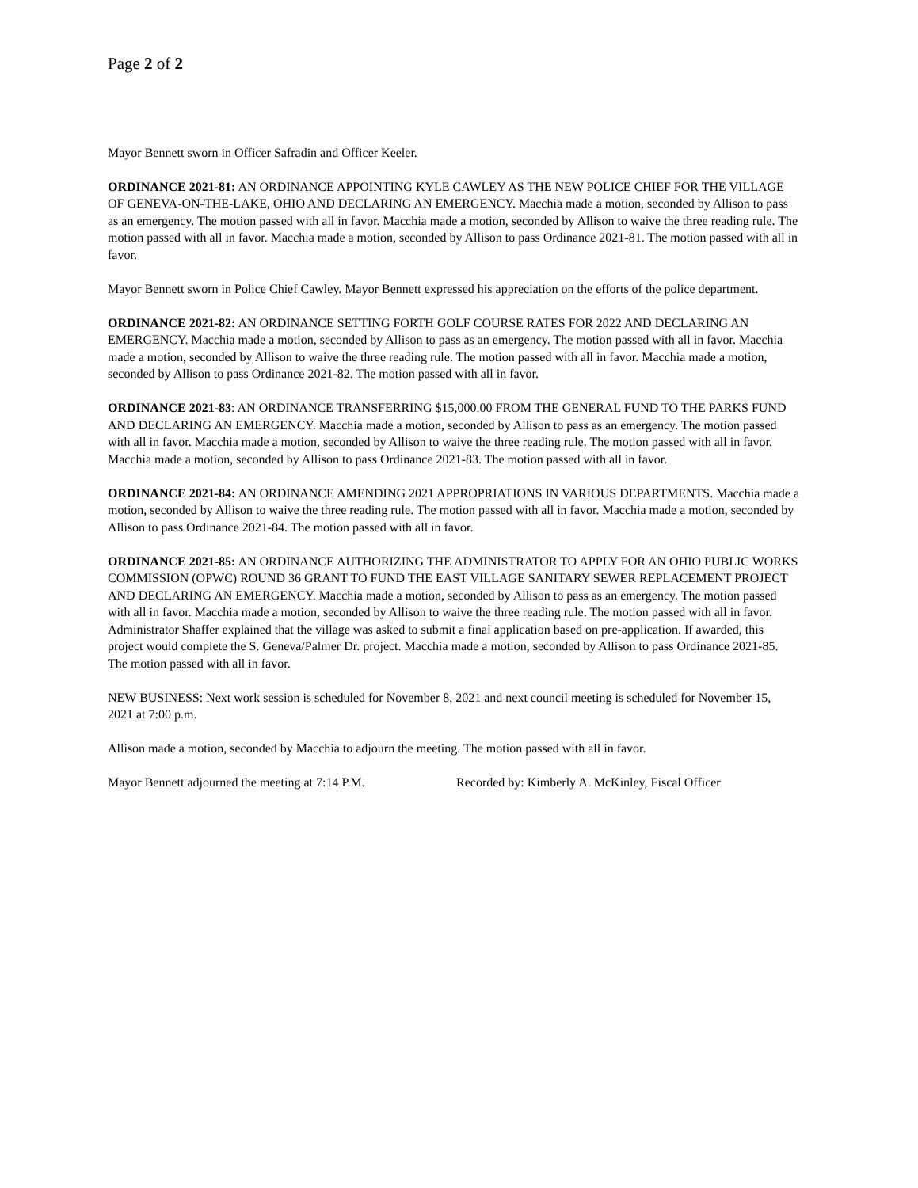Page 2 of 2
Mayor Bennett sworn in Officer Safradin and Officer Keeler.
ORDINANCE 2021-81: AN ORDINANCE APPOINTING KYLE CAWLEY AS THE NEW POLICE CHIEF FOR THE VILLAGE OF GENEVA-ON-THE-LAKE, OHIO AND DECLARING AN EMERGENCY. Macchia made a motion, seconded by Allison to pass as an emergency. The motion passed with all in favor. Macchia made a motion, seconded by Allison to waive the three reading rule. The motion passed with all in favor. Macchia made a motion, seconded by Allison to pass Ordinance 2021-81. The motion passed with all in favor.
Mayor Bennett sworn in Police Chief Cawley. Mayor Bennett expressed his appreciation on the efforts of the police department.
ORDINANCE 2021-82: AN ORDINANCE SETTING FORTH GOLF COURSE RATES FOR 2022 AND DECLARING AN EMERGENCY. Macchia made a motion, seconded by Allison to pass as an emergency. The motion passed with all in favor. Macchia made a motion, seconded by Allison to waive the three reading rule. The motion passed with all in favor. Macchia made a motion, seconded by Allison to pass Ordinance 2021-82. The motion passed with all in favor.
ORDINANCE 2021-83: AN ORDINANCE TRANSFERRING $15,000.00 FROM THE GENERAL FUND TO THE PARKS FUND AND DECLARING AN EMERGENCY. Macchia made a motion, seconded by Allison to pass as an emergency. The motion passed with all in favor. Macchia made a motion, seconded by Allison to waive the three reading rule. The motion passed with all in favor. Macchia made a motion, seconded by Allison to pass Ordinance 2021-83. The motion passed with all in favor.
ORDINANCE 2021-84: AN ORDINANCE AMENDING 2021 APPROPRIATIONS IN VARIOUS DEPARTMENTS. Macchia made a motion, seconded by Allison to waive the three reading rule. The motion passed with all in favor. Macchia made a motion, seconded by Allison to pass Ordinance 2021-84. The motion passed with all in favor.
ORDINANCE 2021-85: AN ORDINANCE AUTHORIZING THE ADMINISTRATOR TO APPLY FOR AN OHIO PUBLIC WORKS COMMISSION (OPWC) ROUND 36 GRANT TO FUND THE EAST VILLAGE SANITARY SEWER REPLACEMENT PROJECT AND DECLARING AN EMERGENCY. Macchia made a motion, seconded by Allison to pass as an emergency. The motion passed with all in favor. Macchia made a motion, seconded by Allison to waive the three reading rule. The motion passed with all in favor. Administrator Shaffer explained that the village was asked to submit a final application based on pre-application. If awarded, this project would complete the S. Geneva/Palmer Dr. project. Macchia made a motion, seconded by Allison to pass Ordinance 2021-85. The motion passed with all in favor.
NEW BUSINESS: Next work session is scheduled for November 8, 2021 and next council meeting is scheduled for November 15, 2021 at 7:00 p.m.
Allison made a motion, seconded by Macchia to adjourn the meeting. The motion passed with all in favor.
Mayor Bennett adjourned the meeting at 7:14 P.M. Recorded by: Kimberly A. McKinley, Fiscal Officer